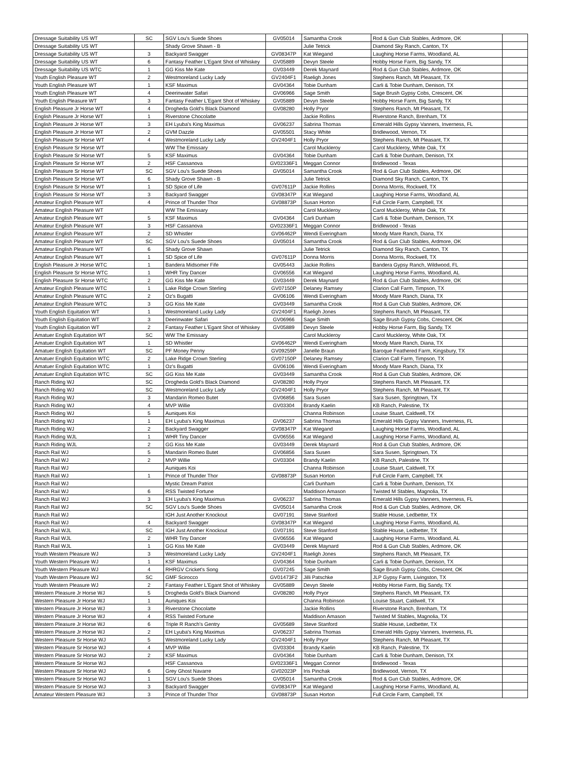| Dressage Suitability US WT | SC | SGV Lou's Suede Shoes | GV05014 | Samantha Crook | Rod & Gun Club Stables, Ardmore, OK | |
| Dressage Suitability US WT | | Shady Grove Shawn - B | | Julie Tetrick | Diamond Sky Ranch, Canton, TX | |
| Dressage Suitability US WT | 3 | Backyard Swagger | GV08347P | Kat Wiegand | Laughing Horse Farms, Woodland, AL | |
| Dressage Suitability US WT | 6 | Fantasy Feather L'Egant Shot of Whiskey | GV05889 | Devyn Steele | Hobby Horse Farm, Big Sandy, TX | |
| Dressage Suitability US WTC | 1 | GG Kiss Me Kate | GV03449 | Derek Maynard | Rod & Gun Club Stables, Ardmore, OK | |
| Youth English Pleasure WT | 2 | Westmoreland Lucky Lady | GV2404F1 | Raeligh Jones | Stephens Ranch, Mt Pleasant, TX | |
| Youth English Pleasure WT | 1 | KSF Maximus | GV04364 | Tobie Dunham | Carli & Tobie Dunham, Denison, TX | |
| Youth English Pleasure WT | 4 | Deerinwater Safari | GV06966 | Sage Smith | Sage Brush Gypsy Cobs, Crescent, OK | |
| Youth English Pleasure WT | 3 | Fantasy Feather L'Egant Shot of Whiskey | GV05889 | Devyn Steele | Hobby Horse Farm, Big Sandy, TX | |
| English Pleasure Jr Horse WT | 4 | Drogheda Gold's Black Diamond | GV08280 | Holly Pryor | Stephens Ranch, Mt Pleasant, TX | |
| English Pleasure Jr Horse WT | 1 | Riverstone Chocolatte | | Jackie Rollins | Riverstone Ranch, Brenham, TX | |
| English Pleasure Jr Horse WT | 3 | EH Lyuba's King Maximus | GV06237 | Sabrina Thomas | Emerald Hills Gypsy Vanners, Inverness, FL | |
| English Pleasure Jr Horse WT | 2 | GVM Dazzle | GV05501 | Stacy White | Bridlewood, Vernon, TX | |
| English Pleasure Sr Horse WT | 4 | Westmoreland Lucky Lady | GV2404F1 | Holly Pryor | Stephens Ranch, Mt Pleasant, TX | |
| English Pleasure Sr Horse WT | | WW The Emissary | | Carol Muckleroy | Carol Muckleroy, White Oak, TX | |
| English Pleasure Sr Horse WT | 5 | KSF Maximus | GV04364 | Tobie Dunham | Carli & Tobie Dunham, Denison, TX | |
| English Pleasure Sr Horse WT | 2 | HSF Cassanova | GV02336F1 | Meggan Connor | Bridlewood - Texas | |
| English Pleasure Sr Horse WT | SC | SGV Lou's Suede Shoes | GV05014 | Samantha Crook | Rod & Gun Club Stables, Ardmore, OK | |
| English Pleasure Sr Horse WT | 6 | Shady Grove Shawn - B | | Julie Tetrick | Diamond Sky Ranch, Canton, TX | |
| English Pleasure Sr Horse WT | 1 | SD Spice of Life | GV07611P | Jackie Rollins | Donna Morris, Rockwell, TX | |
| English Pleasure Sr Horse WT | 3 | Backyard Swagger | GV08347P | Kat Wiegand | Laughing Horse Farms, Woodland, AL | |
| Amateur English Pleasure WT | 4 | Prince of Thunder Thor | GV08873P | Susan Horton | Full Circle Farm, Campbell, TX | |
| Amateur English Pleasure WT | | WW The Emissary | | Carol Muckleroy | Carol Muckleroy, White Oak, TX | |
| Amateur English Pleasure WT | 5 | KSF Maximus | GV04364 | Carli Dunham | Carli & Tobie Dunham, Denison, TX | |
| Amateur English Pleasure WT | 3 | HSF Cassanova | GV02336F1 | Meggan Connor | Bridlewood - Texas | |
| Amateur English Pleasure WT | 2 | SD Whistler | GV06462P | Wendi Everingham | Moody Mare Ranch, Diana, TX | |
| Amateur English Pleasure WT | SC | SGV Lou's Suede Shoes | GV05014 | Samantha Crook | Rod & Gun Club Stables, Ardmore, OK | |
| Amateur English Pleasure WT | 6 | Shady Grove Shawn | | Julie Tetrick | Diamond Sky Ranch, Canton, TX | |
| Amateur English Pleasure WT | 1 | SD Spice of Life | GV07611P | Donna Morris | Donna Morris, Rockwell, TX | |
| English Pleasure Jr Horse WTC | 1 | Bandera Midsomer Fife | GV05443 | Jackie Rollins | Bandera Gypsy Ranch, Wildwood, FL | |
| English Pleasure Sr Horse WTC | 1 | WHR Tiny Dancer | GV06556 | Kat Wiegand | Laughing Horse Farms, Woodland, AL | |
| English Pleasure Sr Horse WTC | 2 | GG Kiss Me Kate | GV03449 | Derek Maynard | Rod & Gun Club Stables, Ardmore, OK | |
| Amateur English Pleasure WTC | 1 | Lake Ridge Crown Sterling | GV07150P | Delaney Ramsey | Clarion Call Farm, Timpson, TX | |
| Amateur English Pleasure WTC | 2 | Oz's Bugatti | GV06106 | Wendi Everingham | Moody Mare Ranch, Diana, TX | |
| Amateur English Pleasure WTC | 3 | GG Kiss Me Kate | GV03449 | Samantha Crook | Rod & Gun Club Stables, Ardmore, OK | |
| Youth English Equitation WT | 1 | Westmoreland Lucky Lady | GV2404F1 | Raeligh Jones | Stephens Ranch, Mt Pleasant, TX | |
| Youth English Equitation WT | 3 | Deerinwater Safari | GV06966 | Sage Smith | Sage Brush Gypsy Cobs, Crescent, OK | |
| Youth English Equitation WT | 2 | Fantasy Feather L'Egant Shot of Whiskey | GV05889 | Devyn Steele | Hobby Horse Farm, Big Sandy, TX | |
| Amatuer English Equitation WT | SC | WW The Emissary | | Carol Muckleroy | Carol Muckleroy, White Oak, TX | |
| Amatuer English Equitation WT | 1 | SD Whistler | GV06462P | Wendi Everingham | Moody Mare Ranch, Diana, TX | |
| Amatuer English Equitation WT | SC | PF Money Penny | GV09259P | Janelle Braun | Baroque Feathered Farm, Kingsbury, TX | |
| Amatuer English Equitation WTC | 2 | Lake Ridge Crown Sterling | GV07150P | Delaney Ramsey | Clarion Call Farm, Timpson, TX | |
| Amatuer English Equitation WTC | 1 | Oz's Bugatti | GV06106 | Wendi Everingham | Moody Mare Ranch, Diana, TX | |
| Amatuer English Equitation WTC | SC | GG Kiss Me Kate | GV03449 | Samantha Crook | Rod & Gun Club Stables, Ardmore, OK | |
| Ranch Riding WJ | SC | Drogheda Gold's Black Diamond | GV08280 | Holly Pryor | Stephens Ranch, Mt Pleasant, TX | |
| Ranch Riding WJ | SC | Westmoreland Lucky Lady | GV2404F1 | Holly Pryor | Stephens Ranch, Mt Pleasant, TX | |
| Ranch Riding WJ | 3 | Mandarin Romeo Butet | GV06856 | Sara Susen | Sara Susen, Springtown, TX | |
| Ranch Riding WJ | 4 | MVP Willie | GV03304 | Brandy Kaelin | KB Ranch, Palestine, TX | |
| Ranch Riding WJ | 5 | Auniques Koi | | Channa Robinson | Louise Stuart, Caldwell, TX | |
| Ranch Riding WJ | 1 | EH Lyuba's King Maximus | GV06237 | Sabrina Thomas | Emerald Hills Gypsy Vanners, Inverness, FL | |
| Ranch Riding WJ | 2 | Backyard Swagger | GV08347P | Kat Wiegand | Laughing Horse Farms, Woodland, AL | |
| Ranch Riding WJL | 1 | WHR Tiny Dancer | GV06556 | Kat Wiegand | Laughing Horse Farms, Woodland, AL | |
| Ranch Riding WJL | 2 | GG Kiss Me Kate | GV03449 | Derek Maynard | Rod & Gun Club Stables, Ardmore, OK | |
| Ranch Rail WJ | 5 | Mandarin Romeo Butet | GV06856 | Sara Susen | Sara Susen, Springtown, TX | |
| Ranch Rail WJ | 2 | MVP Willie | GV03304 | Brandy Kaelin | KB Ranch, Palestine, TX | |
| Ranch Rail WJ | | Auniques Koi | | Channa Robinson | Louise Stuart, Caldwell, TX | |
| Ranch Rail WJ | 1 | Prince of Thunder Thor | GV08873P | Susan Horton | Full Circle Farm, Campbell, TX | |
| Ranch Rail WJ | | Mystic Dream Patriot | | Carli Dunham | Carli & Tobie Dunham, Denison, TX | |
| Ranch Rail WJ | 6 | RSS Twisted Fortune | | Maddison Amason | Twisted M Stables, Magnolia, TX | |
| Ranch Rail WJ | 3 | EH Lyuba's King Maximus | GV06237 | Sabrina Thomas | Emerald Hills Gypsy Vanners, Inverness, FL | |
| Ranch Rail WJ | SC | SGV Lou's Suede Shoes | GV05014 | Samantha Crook | Rod & Gun Club Stables, Ardmore, OK | |
| Ranch Rail WJ | | IGH Just Another Knockout | GV07191 | Steve Stanford | Stable House, Ledbetter, TX | |
| Ranch Rail WJ | 4 | Backyard Swagger | GV08347P | Kat Wiegand | Laughing Horse Farms, Woodland, AL | |
| Ranch Rail WJL | SC | IGH Just Another Knockout | GV07191 | Steve Stanford | Stable House, Ledbetter, TX | |
| Ranch Rail WJL | 2 | WHR Tiny Dancer | GV06556 | Kat Wiegand | Laughing Horse Farms, Woodland, AL | |
| Ranch Rail WJL | 1 | GG Kiss Me Kate | GV03449 | Derek Maynard | Rod & Gun Club Stables, Ardmore, OK | |
| Youth Western Pleasure WJ | 3 | Westmoreland Lucky Lady | GV2404F1 | Raeligh Jones | Stephens Ranch, Mt Pleasant, TX | |
| Youth Western Pleasure WJ | 1 | KSF Maximus | GV04364 | Tobie Dunham | Carli & Tobie Dunham, Denison, TX | |
| Youth Western Pleasure WJ | 4 | RHRGV Cricket's Song | GV07245 | Sage Smith | Sage Brush Gypsy Cobs, Crescent, OK | |
| Youth Western Pleasure WJ | SC | GMF Scirocco | GV01473F2 | Jilli Patschke | JLP Gypsy Farm, Livingston, TX | |
| Youth Western Pleasure WJ | 2 | Fantasy Feather L'Egant Shot of Whiskey | GV05889 | Devyn Steele | Hobby Horse Farm, Big Sandy, TX | |
| Western Pleasure Jr Horse WJ | 5 | Drogheda Gold's Black Diamond | GV08280 | Holly Pryor | Stephens Ranch, Mt Pleasant, TX | |
| Western Pleasure Jr Horse WJ | 1 | Auniques Koi | | Channa Robinson | Louise Stuart, Caldwell, TX | |
| Western Pleasure Jr Horse WJ | 3 | Riverstone Chocolatte | | Jackie Rollins | Riverstone Ranch, Brenham, TX | |
| Western Pleasure Jr Horse WJ | 4 | RSS Twisted Fortune | | Maddison Amason | Twisted M Stables, Magnolia, TX | |
| Western Pleasure Jr Horse WJ | 6 | Triple R Ranch's Gentry | GV05689 | Steve Stanford | Stable House, Ledbetter, TX | |
| Western Pleasure Jr Horse WJ | 2 | EH Lyuba's King Maximus | GV06237 | Sabrina Thomas | Emerald Hills Gypsy Vanners, Inverness, FL | |
| Western Pleasure Sr Horse WJ | 5 | Westmoreland Lucky Lady | GV2404F1 | Holly Pryor | Stephens Ranch, Mt Pleasant, TX | |
| Western Pleasure Sr Horse WJ | 4 | MVP Willie | GV03304 | Brandy Kaelin | KB Ranch, Palestine, TX | |
| Western Pleasure Sr Horse WJ | 2 | KSF Maximus | GV04364 | Tobie Dunham | Carli & Tobie Dunham, Denison, TX | |
| Western Pleasure Sr Horse WJ | | HSF Cassanova | GV02336F1 | Meggan Connor | Bridlewood - Texas | |
| Western Pleasure Sr Horse WJ | 6 | Grey Ghost Navarre | GV02023P | Iris Pinchak | Bridlewood, Vernon, TX | |
| Western Pleasure Sr Horse WJ | 1 | SGV Lou's Suede Shoes | GV05014 | Samantha Crook | Rod & Gun Club Stables, Ardmore, OK | |
| Western Pleasure Sr Horse WJ | 3 | Backyard Swagger | GV08347P | Kat Wiegand | Laughing Horse Farms, Woodland, AL | |
| Amateur Western Pleasure WJ | 3 | Prince of Thunder Thor | GV08873P | Susan Horton | Full Circle Farm, Campbell, TX | |